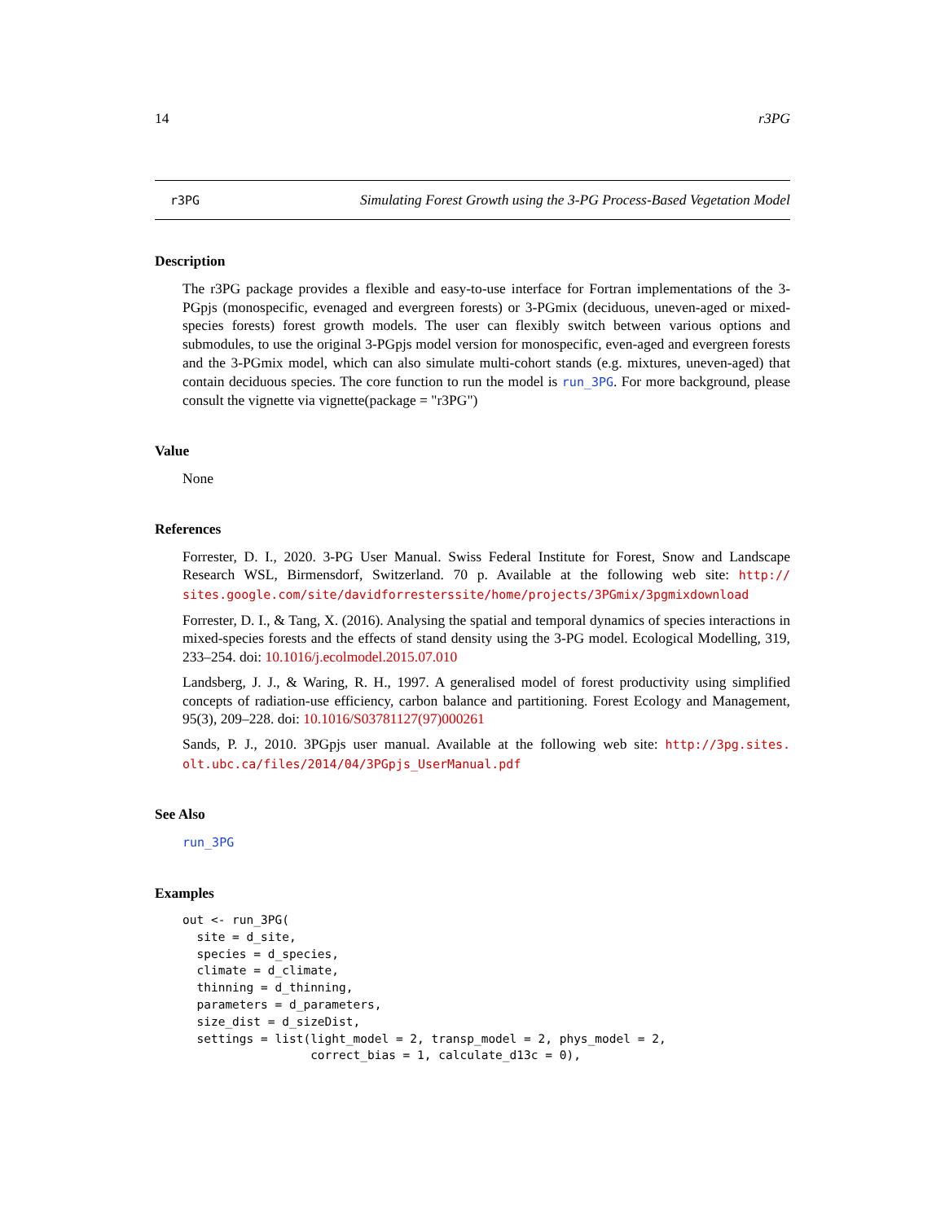14 r3PG
r3PG
Simulating Forest Growth using the 3-PG Process-Based Vegetation Model
Description
The r3PG package provides a flexible and easy-to-use interface for Fortran implementations of the 3-PGpjs (monospecific, evenaged and evergreen forests) or 3-PGmix (deciduous, uneven-aged or mixed-species forests) forest growth models. The user can flexibly switch between various options and submodules, to use the original 3-PGpjs model version for monospecific, even-aged and evergreen forests and the 3-PGmix model, which can also simulate multi-cohort stands (e.g. mixtures, uneven-aged) that contain deciduous species. The core function to run the model is run_3PG. For more background, please consult the vignette via vignette(package = "r3PG")
Value
None
References
Forrester, D. I., 2020. 3-PG User Manual. Swiss Federal Institute for Forest, Snow and Landscape Research WSL, Birmensdorf, Switzerland. 70 p. Available at the following web site: http:// sites.google.com/site/davidforresterssite/home/projects/3PGmix/3pgmixdownload
Forrester, D. I., & Tang, X. (2016). Analysing the spatial and temporal dynamics of species interactions in mixed-species forests and the effects of stand density using the 3-PG model. Ecological Modelling, 319, 233–254. doi: 10.1016/j.ecolmodel.2015.07.010
Landsberg, J. J., & Waring, R. H., 1997. A generalised model of forest productivity using simplified concepts of radiation-use efficiency, carbon balance and partitioning. Forest Ecology and Management, 95(3), 209–228. doi: 10.1016/S03781127(97)000261
Sands, P. J., 2010. 3PGpjs user manual. Available at the following web site: http://3pg.sites. olt.ubc.ca/files/2014/04/3PGpjs_UserManual.pdf
See Also
run_3PG
Examples
out <- run_3PG(
  site = d_site,
  species = d_species,
  climate = d_climate,
  thinning = d_thinning,
  parameters = d_parameters,
  size_dist = d_sizeDist,
  settings = list(light_model = 2, transp_model = 2, phys_model = 2,
                  correct_bias = 1, calculate_d13c = 0),